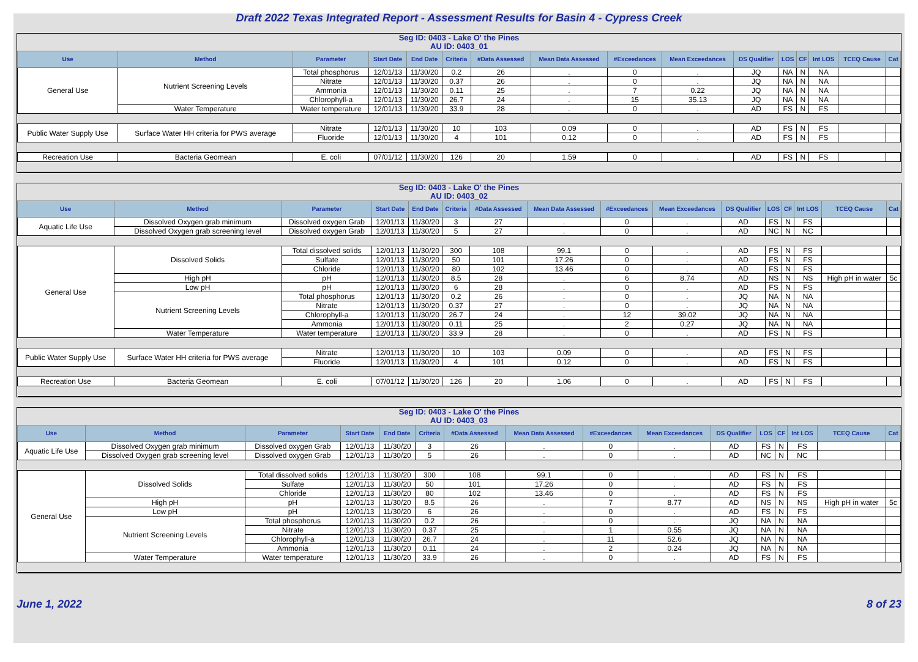Draft 2022 Texas Integrated Report - Assessment Results for Basin 4 - Cypress Creek
Seg ID: 0403 - Lake O' the Pines
AU ID: 0403_01
| Use | Method | Parameter | Start Date | End Date | Criteria | #Data Assessed | Mean Data Assessed | #Exceedances | Mean Exceedances | DS Qualifier | LOS | CF | Int LOS | TCEQ Cause | Cat |
| --- | --- | --- | --- | --- | --- | --- | --- | --- | --- | --- | --- | --- | --- | --- | --- |
| General Use | Nutrient Screening Levels | Total phosphorus | 12/01/13 | 11/30/20 | 0.2 | 26 | . | 0 | . | JQ | NA | N | NA | | |
| | | Nitrate | 12/01/13 | 11/30/20 | 0.37 | 26 | . | 0 | . | JQ | NA | N | NA | | |
| | | Ammonia | 12/01/13 | 11/30/20 | 0.11 | 25 | . | 7 | 0.22 | JQ | NA | N | NA | | |
| | | Chlorophyll-a | 12/01/13 | 11/30/20 | 26.7 | 24 | . | 15 | 35.13 | JQ | NA | N | NA | | |
| | Water Temperature | Water temperature | 12/01/13 | 11/30/20 | 33.9 | 28 | . | 0 | . | AD | FS | N | FS | | |
| Public Water Supply Use | Surface Water HH criteria for PWS average | Nitrate | 12/01/13 | 11/30/20 | 10 | 103 | 0.09 | 0 | . | AD | FS | N | FS | | |
| | | Fluoride | 12/01/13 | 11/30/20 | 4 | 101 | 0.12 | 0 | . | AD | FS | N | FS | | |
| Recreation Use | Bacteria Geomean | E. coli | 07/01/12 | 11/30/20 | 126 | 20 | 1.59 | 0 | . | AD | FS | N | FS | | |
Seg ID: 0403 - Lake O' the Pines
AU ID: 0403_02
| Use | Method | Parameter | Start Date | End Date | Criteria | #Data Assessed | Mean Data Assessed | #Exceedances | Mean Exceedances | DS Qualifier | LOS | CF | Int LOS | TCEQ Cause | Cat |
| --- | --- | --- | --- | --- | --- | --- | --- | --- | --- | --- | --- | --- | --- | --- | --- |
| Aquatic Life Use | Dissolved Oxygen grab minimum | Dissolved oxygen Grab | 12/01/13 | 11/30/20 | 3 | 27 | . | 0 | . | AD | FS | N | FS | | |
| | Dissolved Oxygen grab screening level | Dissolved oxygen Grab | 12/01/13 | 11/30/20 | 5 | 27 | . | 0 | . | AD | NC | N | NC | | |
| General Use | Dissolved Solids | Total dissolved solids | 12/01/13 | 11/30/20 | 300 | 108 | 99.1 | 0 | . | AD | FS | N | FS | | |
| | | Sulfate | 12/01/13 | 11/30/20 | 50 | 101 | 17.26 | 0 | . | AD | FS | N | FS | | |
| | | Chloride | 12/01/13 | 11/30/20 | 80 | 102 | 13.46 | 0 | . | AD | FS | N | FS | | |
| | High pH | pH | 12/01/13 | 11/30/20 | 8.5 | 28 | . | 6 | 8.74 | AD | NS | N | NS | High pH in water | 5c |
| | Low pH | pH | 12/01/13 | 11/30/20 | 6 | 28 | . | 0 | . | AD | FS | N | FS | | |
| | Nutrient Screening Levels | Total phosphorus | 12/01/13 | 11/30/20 | 0.2 | 26 | . | 0 | . | JQ | NA | N | NA | | |
| | | Nitrate | 12/01/13 | 11/30/20 | 0.37 | 27 | . | 0 | . | JQ | NA | N | NA | | |
| | | Chlorophyll-a | 12/01/13 | 11/30/20 | 26.7 | 24 | . | 12 | 39.02 | JQ | NA | N | NA | | |
| | | Ammonia | 12/01/13 | 11/30/20 | 0.11 | 25 | . | 2 | 0.27 | JQ | NA | N | NA | | |
| | Water Temperature | Water temperature | 12/01/13 | 11/30/20 | 33.9 | 28 | . | 0 | . | AD | FS | N | FS | | |
| Public Water Supply Use | Surface Water HH criteria for PWS average | Nitrate | 12/01/13 | 11/30/20 | 10 | 103 | 0.09 | 0 | . | AD | FS | N | FS | | |
| | | Fluoride | 12/01/13 | 11/30/20 | 4 | 101 | 0.12 | 0 | . | AD | FS | N | FS | | |
| Recreation Use | Bacteria Geomean | E. coli | 07/01/12 | 11/30/20 | 126 | 20 | 1.06 | 0 | . | AD | FS | N | FS | | |
Seg ID: 0403 - Lake O' the Pines
AU ID: 0403_03
| Use | Method | Parameter | Start Date | End Date | Criteria | #Data Assessed | Mean Data Assessed | #Exceedances | Mean Exceedances | DS Qualifier | LOS | CF | Int LOS | TCEQ Cause | Cat |
| --- | --- | --- | --- | --- | --- | --- | --- | --- | --- | --- | --- | --- | --- | --- | --- |
| Aquatic Life Use | Dissolved Oxygen grab minimum | Dissolved oxygen Grab | 12/01/13 | 11/30/20 | 3 | 26 | . | 0 | . | AD | FS | N | FS | | |
| | Dissolved Oxygen grab screening level | Dissolved oxygen Grab | 12/01/13 | 11/30/20 | 5 | 26 | . | 0 | . | AD | NC | N | NC | | |
| General Use | Dissolved Solids | Total dissolved solids | 12/01/13 | 11/30/20 | 300 | 108 | 99.1 | 0 | . | AD | FS | N | FS | | |
| | | Sulfate | 12/01/13 | 11/30/20 | 50 | 101 | 17.26 | 0 | . | AD | FS | N | FS | | |
| | | Chloride | 12/01/13 | 11/30/20 | 80 | 102 | 13.46 | 0 | . | AD | FS | N | FS | | |
| | High pH | pH | 12/01/13 | 11/30/20 | 8.5 | 26 | . | 7 | 8.77 | AD | NS | N | NS | High pH in water | 5c |
| | Low pH | pH | 12/01/13 | 11/30/20 | 6 | 26 | . | 0 | . | AD | FS | N | FS | | |
| | Nutrient Screening Levels | Total phosphorus | 12/01/13 | 11/30/20 | 0.2 | 26 | . | 0 | . | JQ | NA | N | NA | | |
| | | Nitrate | 12/01/13 | 11/30/20 | 0.37 | 25 | . | 1 | 0.55 | JQ | NA | N | NA | | |
| | | Chlorophyll-a | 12/01/13 | 11/30/20 | 26.7 | 24 | . | 11 | 52.6 | JQ | NA | N | NA | | |
| | | Ammonia | 12/01/13 | 11/30/20 | 0.11 | 24 | . | 2 | 0.24 | JQ | NA | N | NA | | |
| | Water Temperature | Water temperature | 12/01/13 | 11/30/20 | 33.9 | 26 | . | 0 | . | AD | FS | N | FS | | |
June 1, 2022 8 of 23